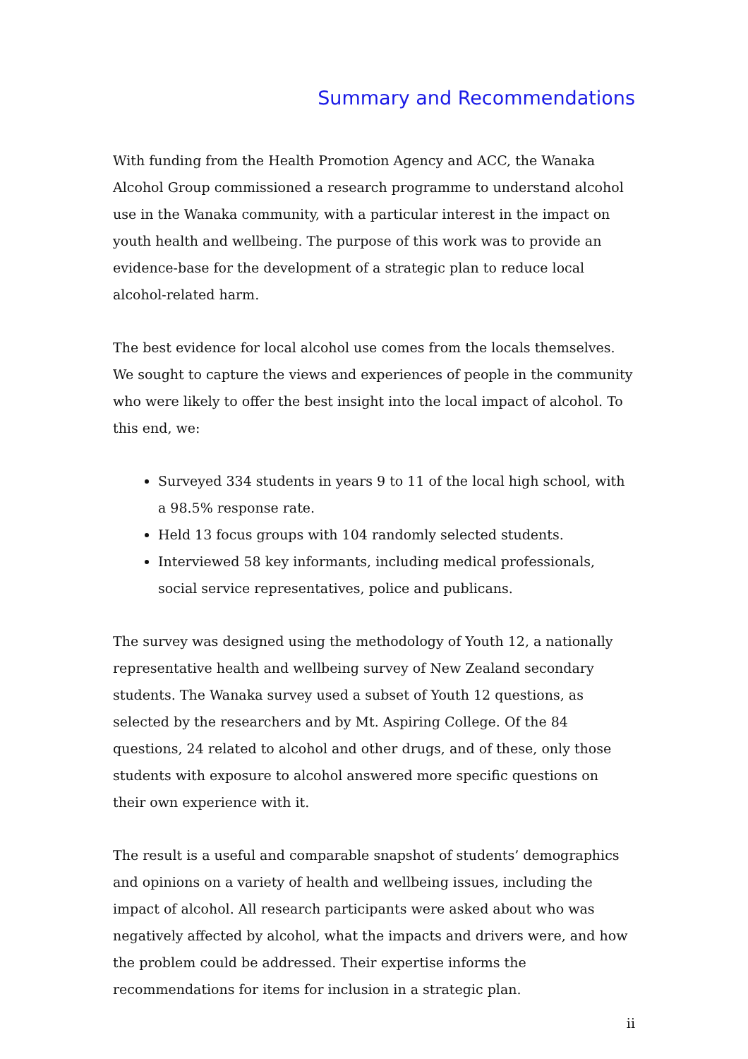Summary and Recommendations
With funding from the Health Promotion Agency and ACC, the Wanaka Alcohol Group commissioned a research programme to understand alcohol use in the Wanaka community, with a particular interest in the impact on youth health and wellbeing. The purpose of this work was to provide an evidence-base for the development of a strategic plan to reduce local alcohol-related harm.
The best evidence for local alcohol use comes from the locals themselves. We sought to capture the views and experiences of people in the community who were likely to offer the best insight into the local impact of alcohol. To this end, we:
Surveyed 334 students in years 9 to 11 of the local high school, with a 98.5% response rate.
Held 13 focus groups with 104 randomly selected students.
Interviewed 58 key informants, including medical professionals, social service representatives, police and publicans.
The survey was designed using the methodology of Youth 12, a nationally representative health and wellbeing survey of New Zealand secondary students. The Wanaka survey used a subset of Youth 12 questions, as selected by the researchers and by Mt. Aspiring College. Of the 84 questions, 24 related to alcohol and other drugs, and of these, only those students with exposure to alcohol answered more specific questions on their own experience with it.
The result is a useful and comparable snapshot of students’ demographics and opinions on a variety of health and wellbeing issues, including the impact of alcohol. All research participants were asked about who was negatively affected by alcohol, what the impacts and drivers were, and how the problem could be addressed. Their expertise informs the recommendations for items for inclusion in a strategic plan.
ii